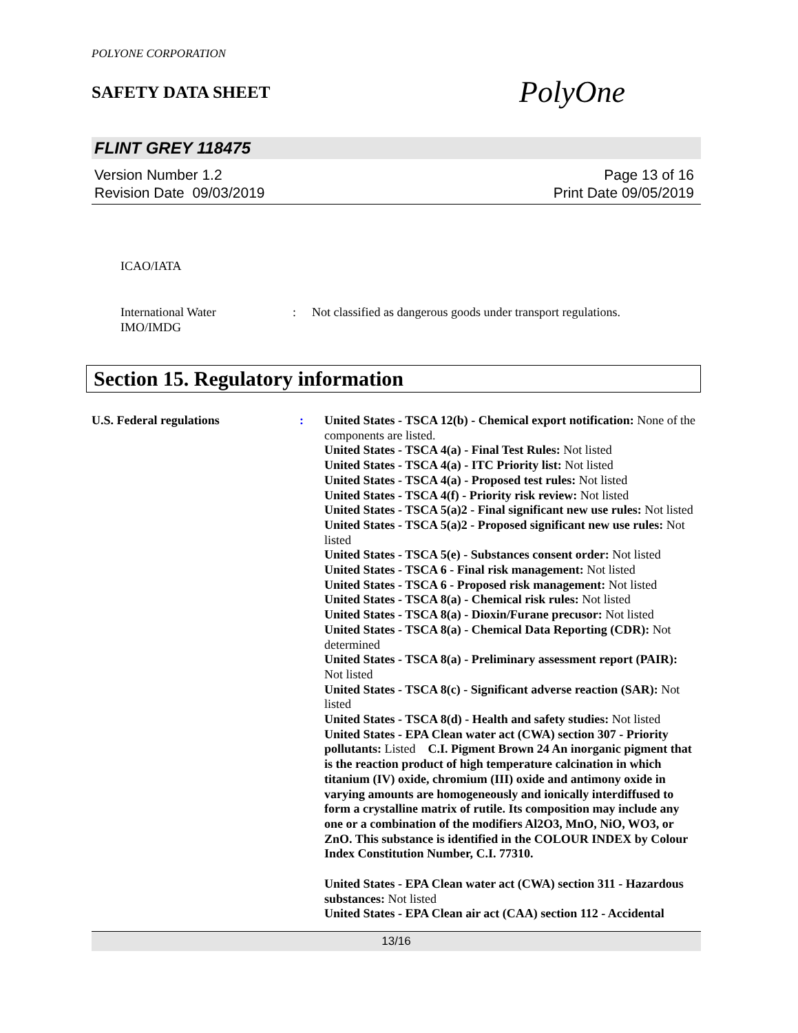POLYONE CORPORATION
SAFETY DATA SHEET
PolyOne
FLINT GREY 118475
Version Number 1.2
Revision Date 09/03/2019
Page 13 of 16
Print Date 09/05/2019
ICAO/IATA
International Water
IMO/IMDG
: Not classified as dangerous goods under transport regulations.
Section 15. Regulatory information
U.S. Federal regulations : United States - TSCA 12(b) - Chemical export notification: None of the components are listed.
United States - TSCA 4(a) - Final Test Rules: Not listed
United States - TSCA 4(a) - ITC Priority list: Not listed
United States - TSCA 4(a) - Proposed test rules: Not listed
United States - TSCA 4(f) - Priority risk review: Not listed
United States - TSCA 5(a)2 - Final significant new use rules: Not listed
United States - TSCA 5(a)2 - Proposed significant new use rules: Not listed
United States - TSCA 5(e) - Substances consent order: Not listed
United States - TSCA 6 - Final risk management: Not listed
United States - TSCA 6 - Proposed risk management: Not listed
United States - TSCA 8(a) - Chemical risk rules: Not listed
United States - TSCA 8(a) - Dioxin/Furane precusor: Not listed
United States - TSCA 8(a) - Chemical Data Reporting (CDR): Not determined
United States - TSCA 8(a) - Preliminary assessment report (PAIR): Not listed
United States - TSCA 8(c) - Significant adverse reaction (SAR): Not listed
United States - TSCA 8(d) - Health and safety studies: Not listed
United States - EPA Clean water act (CWA) section 307 - Priority pollutants: Listed C.I. Pigment Brown 24 An inorganic pigment that is the reaction product of high temperature calcination in which titanium (IV) oxide, chromium (III) oxide and antimony oxide in varying amounts are homogeneously and ionically interdiffused to form a crystalline matrix of rutile. Its composition may include any one or a combination of the modifiers Al2O3, MnO, NiO, WO3, or ZnO. This substance is identified in the COLOUR INDEX by Colour Index Constitution Number, C.I. 77310.
United States - EPA Clean water act (CWA) section 311 - Hazardous substances: Not listed
United States - EPA Clean air act (CAA) section 112 - Accidental
13/16